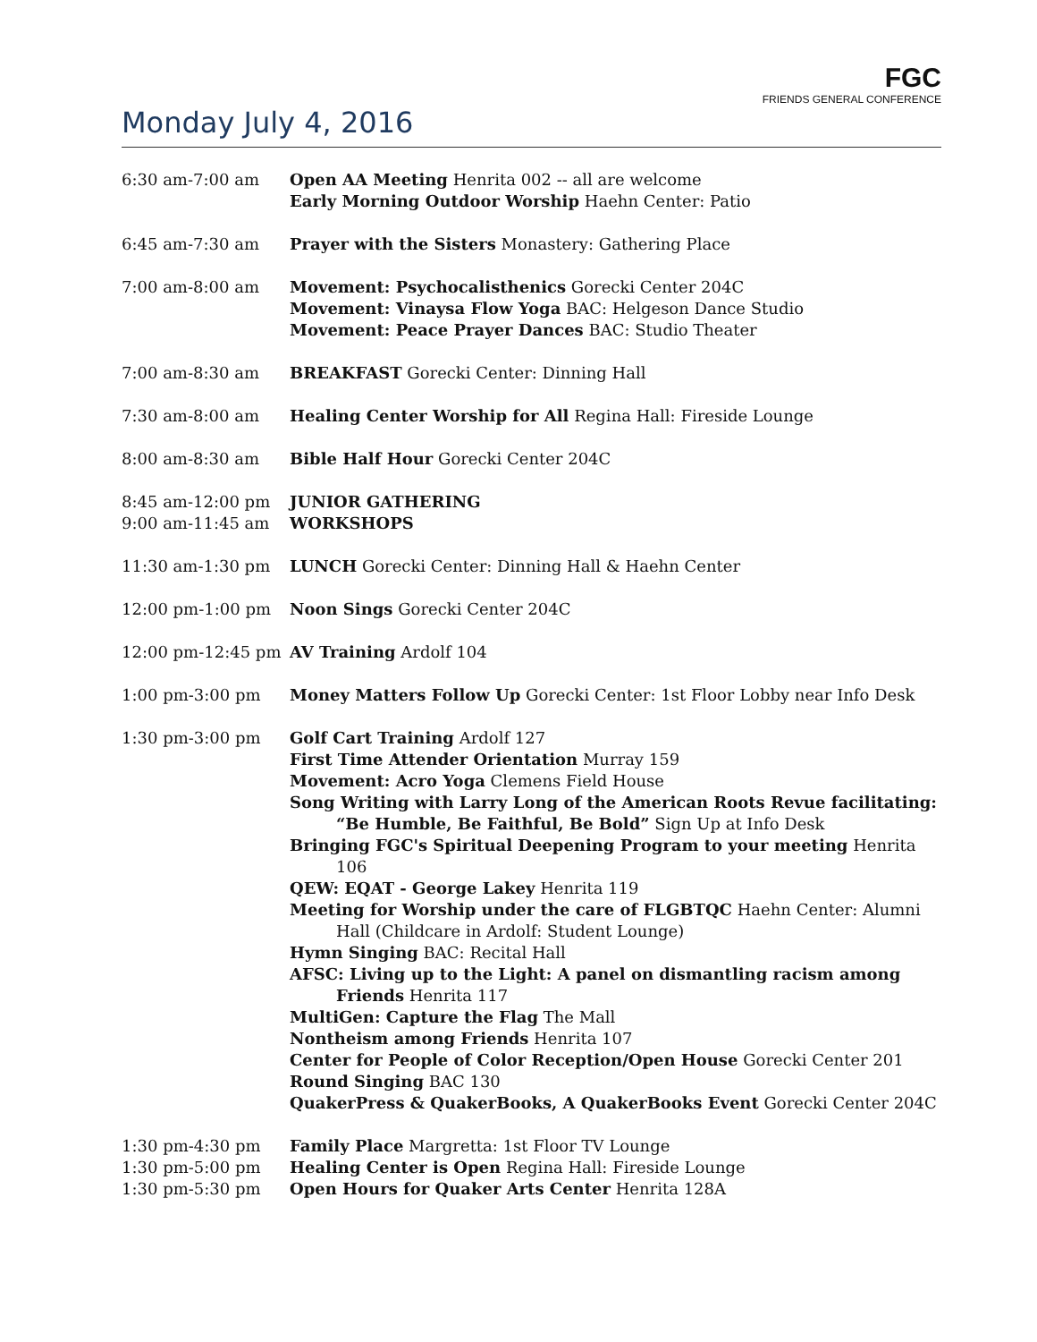FGC
FRIENDS GENERAL CONFERENCE
Monday July 4, 2016
| 6:30 am-7:00 am | Open AA Meeting Henrita 002 -- all are welcome Early Morning Outdoor Worship Haehn Center: Patio |
| 6:45 am-7:30 am | Prayer with the Sisters Monastery: Gathering Place |
| 7:00 am-8:00 am | Movement: Psychocalisthenics Gorecki Center 204C Movement: Vinaysa Flow Yoga BAC: Helgeson Dance Studio Movement: Peace Prayer Dances BAC: Studio Theater |
| 7:00 am-8:30 am | BREAKFAST Gorecki Center: Dinning Hall |
| 7:30 am-8:00 am | Healing Center Worship for All Regina Hall: Fireside Lounge |
| 8:00 am-8:30 am | Bible Half Hour Gorecki Center 204C |
| 8:45 am-12:00 pm 9:00 am-11:45 am | JUNIOR GATHERING WORKSHOPS |
| 11:30 am-1:30 pm | LUNCH Gorecki Center: Dinning Hall & Haehn Center |
| 12:00 pm-1:00 pm | Noon Sings Gorecki Center 204C |
| 12:00 pm-12:45 pm | AV Training Ardolf 104 |
| 1:00 pm-3:00 pm | Money Matters Follow Up Gorecki Center: 1st Floor Lobby near Info Desk |
| 1:30 pm-3:00 pm | Golf Cart Training Ardolf 127 First Time Attender Orientation Murray 159 Movement: Acro Yoga Clemens Field House Song Writing with Larry Long of the American Roots Revue facilitating: “Be Humble, Be Faithful, Be Bold” Sign Up at Info Desk Bringing FGC's Spiritual Deepening Program to your meeting Henrita 106 QEW: EQAT - George Lakey Henrita 119 Meeting for Worship under the care of FLGBTQC Haehn Center: Alumni Hall (Childcare in Ardolf: Student Lounge) Hymn Singing BAC: Recital Hall AFSC: Living up to the Light: A panel on dismantling racism among Friends Henrita 117 MultiGen: Capture the Flag The Mall Nontheism among Friends Henrita 107 Center for People of Color Reception/Open House Gorecki Center 201 Round Singing BAC 130 QuakerPress & QuakerBooks, A QuakerBooks Event Gorecki Center 204C |
| 1:30 pm-4:30 pm | Family Place Margretta: 1st Floor TV Lounge |
| 1:30 pm-5:00 pm | Healing Center is Open Regina Hall: Fireside Lounge |
| 1:30 pm-5:30 pm | Open Hours for Quaker Arts Center Henrita 128A |